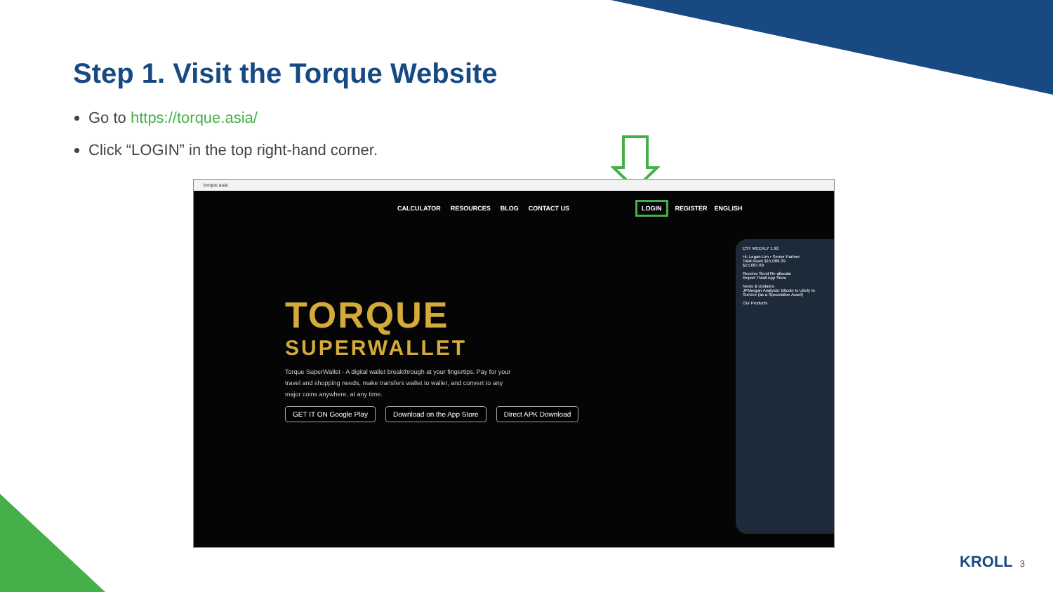Step 1. Visit the Torque Website
Go to https://torque.asia/
Click “LOGIN” in the top right-hand corner.
torque.asia
CALCULATOR RESOURCES BLOG CONTACT US LOGIN REGISTER ENGLISH
TORQUE
SUPERWALLET
Torque SuperWallet - A digital wallet breakthrough at your fingertips. Pay for your travel and shopping needs, make transfers wallet to wallet, and convert to any major coins anywhere, at any time.
GET IT ON Google Play Download on the App Store Direct APK Download
EST WEEKLY 1.92
Hi, Legan Lim • Senior Partner
Total Asset $15,089.39
$15,087.69
Receive Send Re-allocate
Report TMall App Store
News & Updates
JPMorgan Analysts: Bitcoin Is Likely to Survive (as a Speculative Asset)
Our Products
KROLL 3